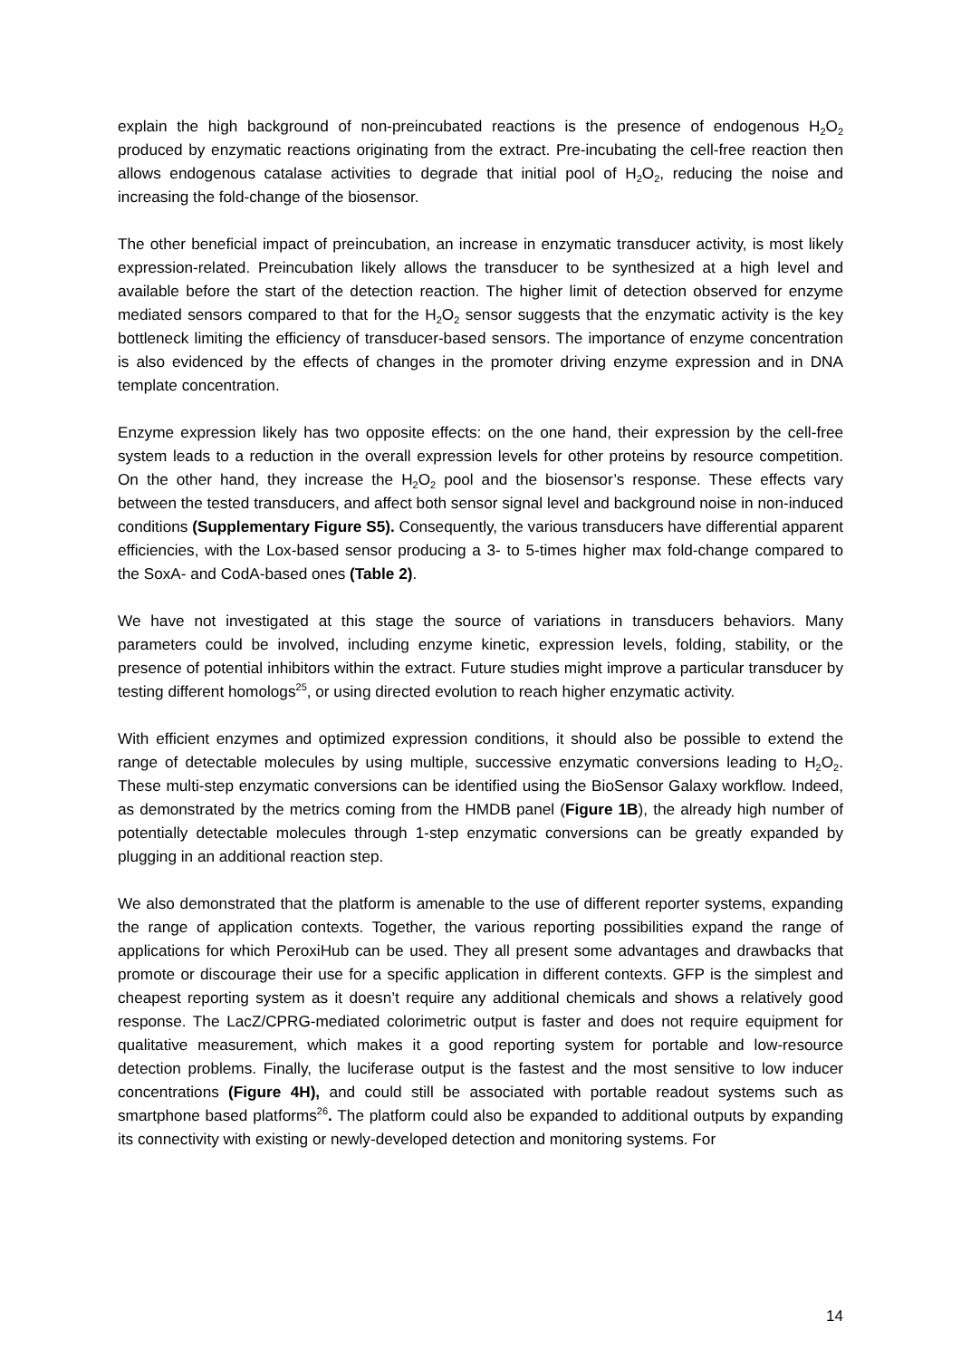explain the high background of non-preincubated reactions is the presence of endogenous H<sub>2</sub>O<sub>2</sub> produced by enzymatic reactions originating from the extract. Pre-incubating the cell-free reaction then allows endogenous catalase activities to degrade that initial pool of H<sub>2</sub>O<sub>2</sub>, reducing the noise and increasing the fold-change of the biosensor.
The other beneficial impact of preincubation, an increase in enzymatic transducer activity, is most likely expression-related. Preincubation likely allows the transducer to be synthesized at a high level and available before the start of the detection reaction. The higher limit of detection observed for enzyme mediated sensors compared to that for the H<sub>2</sub>O<sub>2</sub> sensor suggests that the enzymatic activity is the key bottleneck limiting the efficiency of transducer-based sensors. The importance of enzyme concentration is also evidenced by the effects of changes in the promoter driving enzyme expression and in DNA template concentration.
Enzyme expression likely has two opposite effects: on the one hand, their expression by the cell-free system leads to a reduction in the overall expression levels for other proteins by resource competition. On the other hand, they increase the H<sub>2</sub>O<sub>2</sub> pool and the biosensor’s response. These effects vary between the tested transducers, and affect both sensor signal level and background noise in non-induced conditions (Supplementary Figure S5). Consequently, the various transducers have differential apparent efficiencies, with the Lox-based sensor producing a 3- to 5-times higher max fold-change compared to the SoxA- and CodA-based ones (Table 2).
We have not investigated at this stage the source of variations in transducers behaviors. Many parameters could be involved, including enzyme kinetic, expression levels, folding, stability, or the presence of potential inhibitors within the extract. Future studies might improve a particular transducer by testing different homologs<sup>25</sup>, or using directed evolution to reach higher enzymatic activity.
With efficient enzymes and optimized expression conditions, it should also be possible to extend the range of detectable molecules by using multiple, successive enzymatic conversions leading to H<sub>2</sub>O<sub>2</sub>. These multi-step enzymatic conversions can be identified using the BioSensor Galaxy workflow. Indeed, as demonstrated by the metrics coming from the HMDB panel (Figure 1B), the already high number of potentially detectable molecules through 1-step enzymatic conversions can be greatly expanded by plugging in an additional reaction step.
We also demonstrated that the platform is amenable to the use of different reporter systems, expanding the range of application contexts. Together, the various reporting possibilities expand the range of applications for which PeroxiHub can be used. They all present some advantages and drawbacks that promote or discourage their use for a specific application in different contexts. GFP is the simplest and cheapest reporting system as it doesn’t require any additional chemicals and shows a relatively good response. The LacZ/CPRG-mediated colorimetric output is faster and does not require equipment for qualitative measurement, which makes it a good reporting system for portable and low-resource detection problems. Finally, the luciferase output is the fastest and the most sensitive to low inducer concentrations (Figure 4H), and could still be associated with portable readout systems such as smartphone based platforms<sup>26</sup>. The platform could also be expanded to additional outputs by expanding its connectivity with existing or newly-developed detection and monitoring systems. For
14